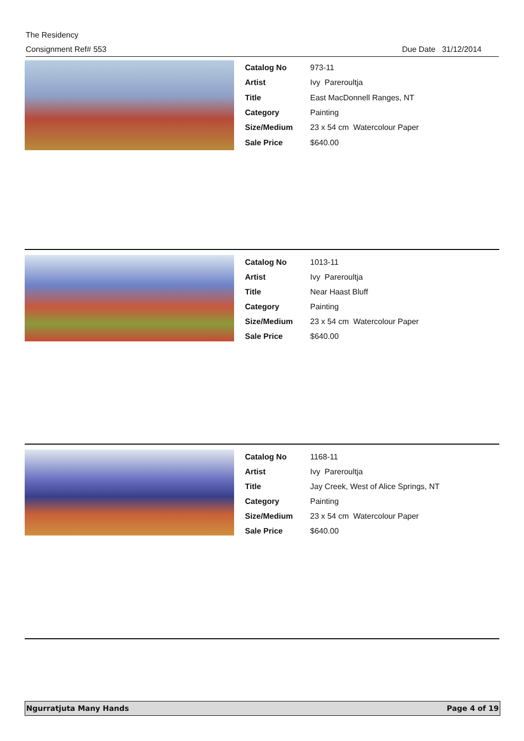The Residency
Consignment Ref# 553 Due Date 31/12/2014
| Catalog No | 973-11 |
| Artist | Ivy Pareroultja |
| Title | East MacDonnell Ranges, NT |
| Category | Painting |
| Size/Medium | 23 x 54 cm Watercolour Paper |
| Sale Price | $640.00 |
| Catalog No | 1013-11 |
| Artist | Ivy Pareroultja |
| Title | Near Haast Bluff |
| Category | Painting |
| Size/Medium | 23 x 54 cm Watercolour Paper |
| Sale Price | $640.00 |
| Catalog No | 1168-11 |
| Artist | Ivy Pareroultja |
| Title | Jay Creek, West of Alice Springs, NT |
| Category | Painting |
| Size/Medium | 23 x 54 cm Watercolour Paper |
| Sale Price | $640.00 |
Ngurratjuta Many Hands Page 4 of 19